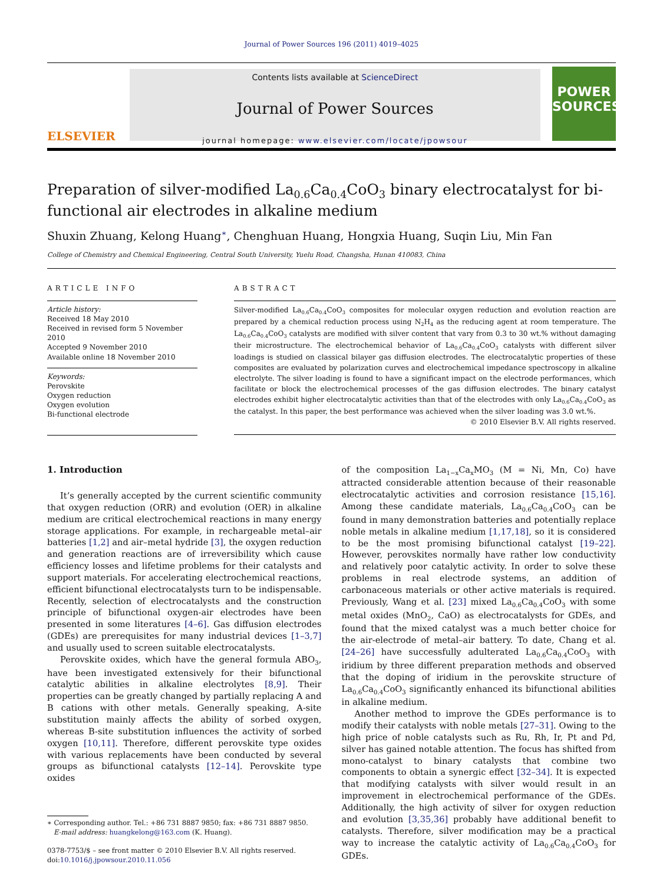Journal of Power Sources 196 (2011) 4019–4025
ELSEVIER
Contents lists available at ScienceDirect
Journal of Power Sources
journal homepage: www.elsevier.com/locate/jpowsour
POWER SOURCES
Preparation of silver-modified La<sub>0.6</sub>Ca<sub>0.4</sub>CoO<sub>3</sub> binary electrocatalyst for bi-functional air electrodes in alkaline medium
Shuxin Zhuang, Kelong Huang<sup>∗</sup>, Chenghuan Huang, Hongxia Huang, Suqin Liu, Min Fan
College of Chemistry and Chemical Engineering, Central South University, Yuelu Road, Changsha, Hunan 410083, China
ARTICLE INFO
Article history:
Received 18 May 2010
Received in revised form 5 November 2010
Accepted 9 November 2010
Available online 18 November 2010
Keywords:
Perovskite
Oxygen reduction
Oxygen evolution
Bi-functional electrode
ABSTRACT
Silver-modified La<sub>0.6</sub>Ca<sub>0.4</sub>CoO<sub>3</sub> composites for molecular oxygen reduction and evolution reaction are prepared by a chemical reduction process using N<sub>2</sub>H<sub>4</sub> as the reducing agent at room temperature. The La<sub>0.6</sub>Ca<sub>0.4</sub>CoO<sub>3</sub> catalysts are modified with silver content that vary from 0.3 to 30 wt.% without damaging their microstructure. The electrochemical behavior of La<sub>0.6</sub>Ca<sub>0.4</sub>CoO<sub>3</sub> catalysts with different silver loadings is studied on classical bilayer gas diffusion electrodes. The electrocatalytic properties of these composites are evaluated by polarization curves and electrochemical impedance spectroscopy in alkaline electrolyte. The silver loading is found to have a significant impact on the electrode performances, which facilitate or block the electrochemical processes of the gas diffusion electrodes. The binary catalyst electrodes exhibit higher electrocatalytic activities than that of the electrodes with only La<sub>0.6</sub>Ca<sub>0.4</sub>CoO<sub>3</sub> as the catalyst. In this paper, the best performance was achieved when the silver loading was 3.0 wt.%.
© 2010 Elsevier B.V. All rights reserved.
1. Introduction
It’s generally accepted by the current scientific community that oxygen reduction (ORR) and evolution (OER) in alkaline medium are critical electrochemical reactions in many energy storage applications. For example, in rechargeable metal–air batteries [1,2] and air–metal hydride [3], the oxygen reduction and generation reactions are of irreversibility which cause efficiency losses and lifetime problems for their catalysts and support materials. For accelerating electrochemical reactions, efficient bifunctional electrocatalysts turn to be indispensable. Recently, selection of electrocatalysts and the construction principle of bifunctional oxygen-air electrodes have been presented in some literatures [4–6]. Gas diffusion electrodes (GDEs) are prerequisites for many industrial devices [1–3,7] and usually used to screen suitable electrocatalysts.
Perovskite oxides, which have the general formula ABO<sub>3</sub>, have been investigated extensively for their bifunctional catalytic abilities in alkaline electrolytes [8,9]. Their properties can be greatly changed by partially replacing A and B cations with other metals. Generally speaking, A-site substitution mainly affects the ability of sorbed oxygen, whereas B-site substitution influences the activity of sorbed oxygen [10,11]. Therefore, different perovskite type oxides with various replacements have been conducted by several groups as bifunctional catalysts [12–14]. Perovskite type oxides
∗ Corresponding author. Tel.: +86 731 8887 9850; fax: +86 731 8887 9850.
E-mail address: huangkelong@163.com (K. Huang).
0378-7753/$ – see front matter © 2010 Elsevier B.V. All rights reserved.
doi:10.1016/j.jpowsour.2010.11.056
of the composition La<sub>1−x</sub>Ca<sub>x</sub>MO<sub>3</sub> (M = Ni, Mn, Co) have attracted considerable attention because of their reasonable electrocatalytic activities and corrosion resistance [15,16]. Among these candidate materials, La<sub>0.6</sub>Ca<sub>0.4</sub>CoO<sub>3</sub> can be found in many demonstration batteries and potentially replace noble metals in alkaline medium [1,17,18], so it is considered to be the most promising bifunctional catalyst [19–22]. However, perovskites normally have rather low conductivity and relatively poor catalytic activity. In order to solve these problems in real electrode systems, an addition of carbonaceous materials or other active materials is required. Previously, Wang et al. [23] mixed La<sub>0.6</sub>Ca<sub>0.4</sub>CoO<sub>3</sub> with some metal oxides (MnO<sub>2</sub>, CaO) as electrocatalysts for GDEs, and found that the mixed catalyst was a much better choice for the air-electrode of metal–air battery. To date, Chang et al. [24–26] have successfully adulterated La<sub>0.6</sub>Ca<sub>0.4</sub>CoO<sub>3</sub> with iridium by three different preparation methods and observed that the doping of iridium in the perovskite structure of La<sub>0.6</sub>Ca<sub>0.4</sub>CoO<sub>3</sub> significantly enhanced its bifunctional abilities in alkaline medium.
Another method to improve the GDEs performance is to modify their catalysts with noble metals [27–31]. Owing to the high price of noble catalysts such as Ru, Rh, Ir, Pt and Pd, silver has gained notable attention. The focus has shifted from mono-catalyst to binary catalysts that combine two components to obtain a synergic effect [32–34]. It is expected that modifying catalysts with silver would result in an improvement in electrochemical performance of the GDEs. Additionally, the high activity of silver for oxygen reduction and evolution [3,35,36] probably have additional benefit to catalysts. Therefore, silver modification may be a practical way to increase the catalytic activity of La<sub>0.6</sub>Ca<sub>0.4</sub>CoO<sub>3</sub> for GDEs.